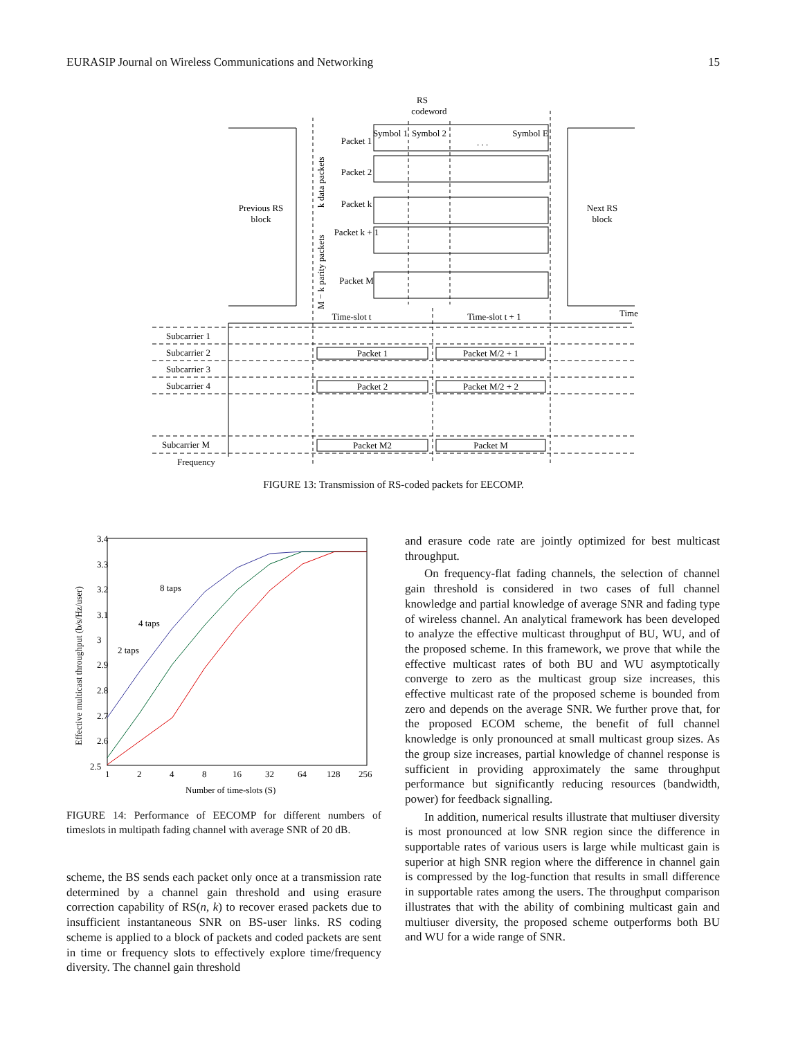EURASIP Journal on Wireless Communications and Networking 15
RS
codeword
Previous RS
block
Next RS
block
Packet 1
Packet 2
Packet k
Packet k + 1
Packet M
Symbol 1
Symbol 2
. . .
Symbol E
Time-slot t
Time-slot t + 1
Time
Subcarrier 1
Subcarrier 2
Subcarrier 3
Subcarrier 4
Subcarrier M
Frequency
Packet 1
Packet M/2 + 1
Packet 2
Packet M/2 + 2
Packet M2
Packet M
k data packets
M − k parity packets
FIGURE 13: Transmission of RS-coded packets for EECOMP.
3.4
3.3
3.2
3.1
3
2.9
2.8
2.7
2.6
2.5
1
2
4
8
16
32
64
128
256
Number of time-slots (S)
8 taps
4 taps
2 taps
Effective multicast throughput (b/s/Hz/user)
FIGURE 14: Performance of EECOMP for different numbers of timeslots in multipath fading channel with average SNR of 20 dB.
scheme, the BS sends each packet only once at a transmission rate determined by a channel gain threshold and using erasure correction capability of RS(n, k) to recover erased packets due to insufficient instantaneous SNR on BS-user links. RS coding scheme is applied to a block of packets and coded packets are sent in time or frequency slots to effectively explore time/frequency diversity. The channel gain threshold
and erasure code rate are jointly optimized for best multicast throughput.
On frequency-flat fading channels, the selection of channel gain threshold is considered in two cases of full channel knowledge and partial knowledge of average SNR and fading type of wireless channel. An analytical framework has been developed to analyze the effective multicast throughput of BU, WU, and of the proposed scheme. In this framework, we prove that while the effective multicast rates of both BU and WU asymptotically converge to zero as the multicast group size increases, this effective multicast rate of the proposed scheme is bounded from zero and depends on the average SNR. We further prove that, for the proposed ECOM scheme, the benefit of full channel knowledge is only pronounced at small multicast group sizes. As the group size increases, partial knowledge of channel response is sufficient in providing approximately the same throughput performance but significantly reducing resources (bandwidth, power) for feedback signalling.
In addition, numerical results illustrate that multiuser diversity is most pronounced at low SNR region since the difference in supportable rates of various users is large while multicast gain is superior at high SNR region where the difference in channel gain is compressed by the log-function that results in small difference in supportable rates among the users. The throughput comparison illustrates that with the ability of combining multicast gain and multiuser diversity, the proposed scheme outperforms both BU and WU for a wide range of SNR.